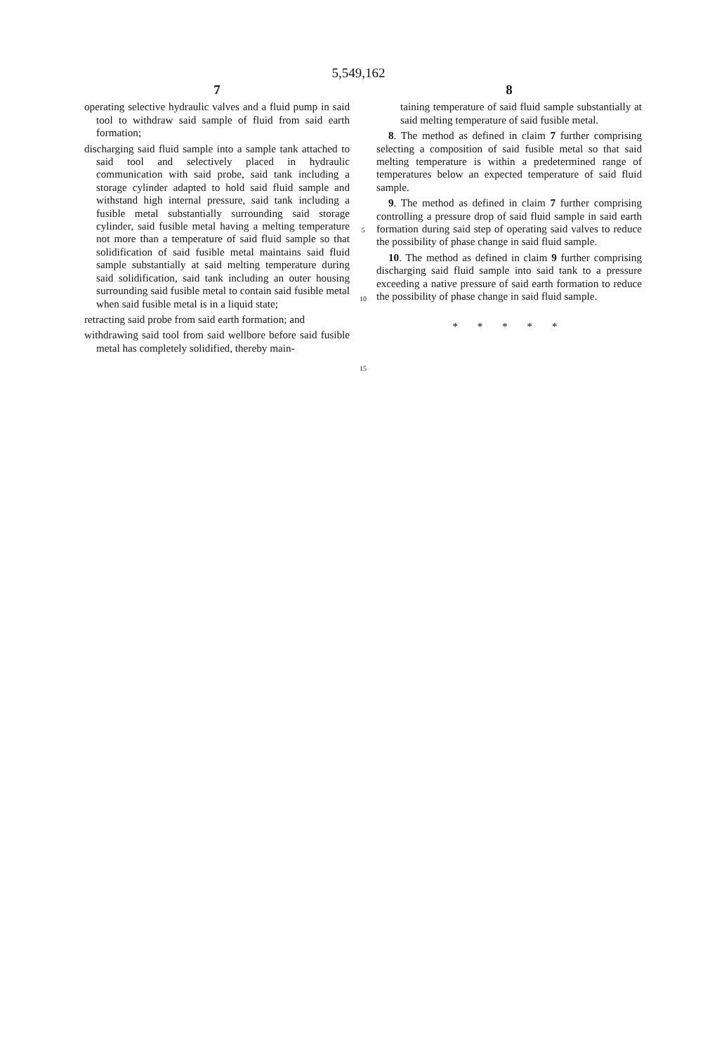5,549,162
7
operating selective hydraulic valves and a fluid pump in said tool to withdraw said sample of fluid from said earth formation;
discharging said fluid sample into a sample tank attached to said tool and selectively placed in hydraulic communication with said probe, said tank including a storage cylinder adapted to hold said fluid sample and withstand high internal pressure, said tank including a fusible metal substantially surrounding said storage cylinder, said fusible metal having a melting temperature not more than a temperature of said fluid sample so that solidification of said fusible metal maintains said fluid sample substantially at said melting temperature during said solidification, said tank including an outer housing surrounding said fusible metal to contain said fusible metal when said fusible metal is in a liquid state;
retracting said probe from said earth formation; and
withdrawing said tool from said wellbore before said fusible metal has completely solidified, thereby main-
5
10
15
8
taining temperature of said fluid sample substantially at said melting temperature of said fusible metal.
8. The method as defined in claim 7 further comprising selecting a composition of said fusible metal so that said melting temperature is within a predetermined range of temperatures below an expected temperature of said fluid sample.
9. The method as defined in claim 7 further comprising controlling a pressure drop of said fluid sample in said earth formation during said step of operating said valves to reduce the possibility of phase change in said fluid sample.
10. The method as defined in claim 9 further comprising discharging said fluid sample into said tank to a pressure exceeding a native pressure of said earth formation to reduce the possibility of phase change in said fluid sample.
* * * * *